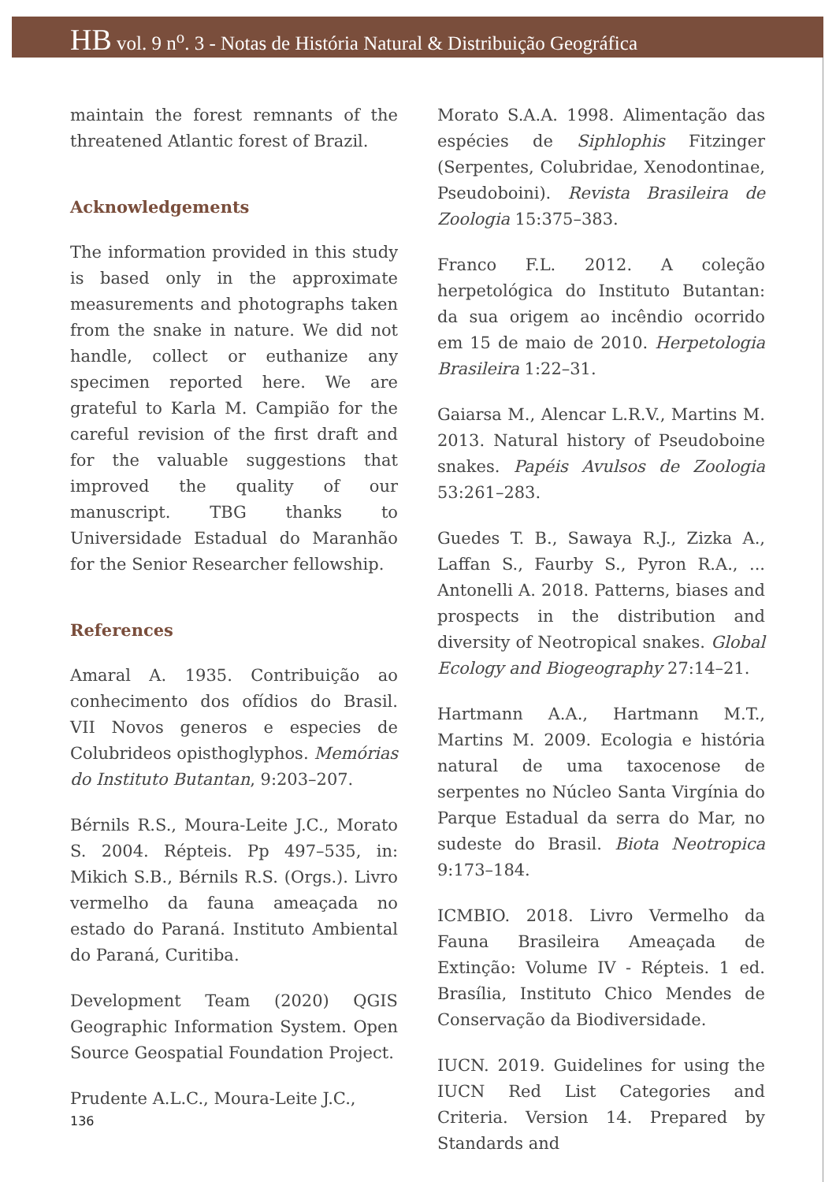HB vol. 9 n<sup>o</sup>. 3 - Notas de História Natural & Distribuição Geográfica
maintain the forest remnants of the threatened Atlantic forest of Brazil.
Acknowledgements
The information provided in this study is based only in the approximate measurements and photographs taken from the snake in nature. We did not handle, collect or euthanize any specimen reported here. We are grateful to Karla M. Campião for the careful revision of the first draft and for the valuable suggestions that improved the quality of our manuscript. TBG thanks to Universidade Estadual do Maranhão for the Senior Researcher fellowship.
References
Amaral A. 1935. Contribuição ao conhecimento dos ofídios do Brasil. VII Novos generos e especies de Colubrideos opisthoglyphos. Memórias do Instituto Butantan, 9:203–207.
Bérnils R.S., Moura-Leite J.C., Morato S. 2004. Répteis. Pp 497–535, in: Mikich S.B., Bérnils R.S. (Orgs.). Livro vermelho da fauna ameaçada no estado do Paraná. Instituto Ambiental do Paraná, Curitiba.
Development Team (2020) QGIS Geographic Information System. Open Source Geospatial Foundation Project.
Prudente A.L.C., Moura-Leite J.C.,
Morato S.A.A. 1998. Alimentação das espécies de Siphlophis Fitzinger (Serpentes, Colubridae, Xenodontinae, Pseudoboini). Revista Brasileira de Zoologia 15:375–383.
Franco F.L. 2012. A coleção herpetológica do Instituto Butantan: da sua origem ao incêndio ocorrido em 15 de maio de 2010. Herpetologia Brasileira 1:22–31.
Gaiarsa M., Alencar L.R.V., Martins M. 2013. Natural history of Pseudoboine snakes. Papéis Avulsos de Zoologia 53:261–283.
Guedes T. B., Sawaya R.J., Zizka A., Laffan S., Faurby S., Pyron R.A., ... Antonelli A. 2018. Patterns, biases and prospects in the distribution and diversity of Neotropical snakes. Global Ecology and Biogeography 27:14–21.
Hartmann A.A., Hartmann M.T., Martins M. 2009. Ecologia e história natural de uma taxocenose de serpentes no Núcleo Santa Virgínia do Parque Estadual da serra do Mar, no sudeste do Brasil. Biota Neotropica 9:173–184.
ICMBIO. 2018. Livro Vermelho da Fauna Brasileira Ameaçada de Extinção: Volume IV - Répteis. 1 ed. Brasília, Instituto Chico Mendes de Conservação da Biodiversidade.
IUCN. 2019. Guidelines for using the IUCN Red List Categories and Criteria. Version 14. Prepared by Standards and
136